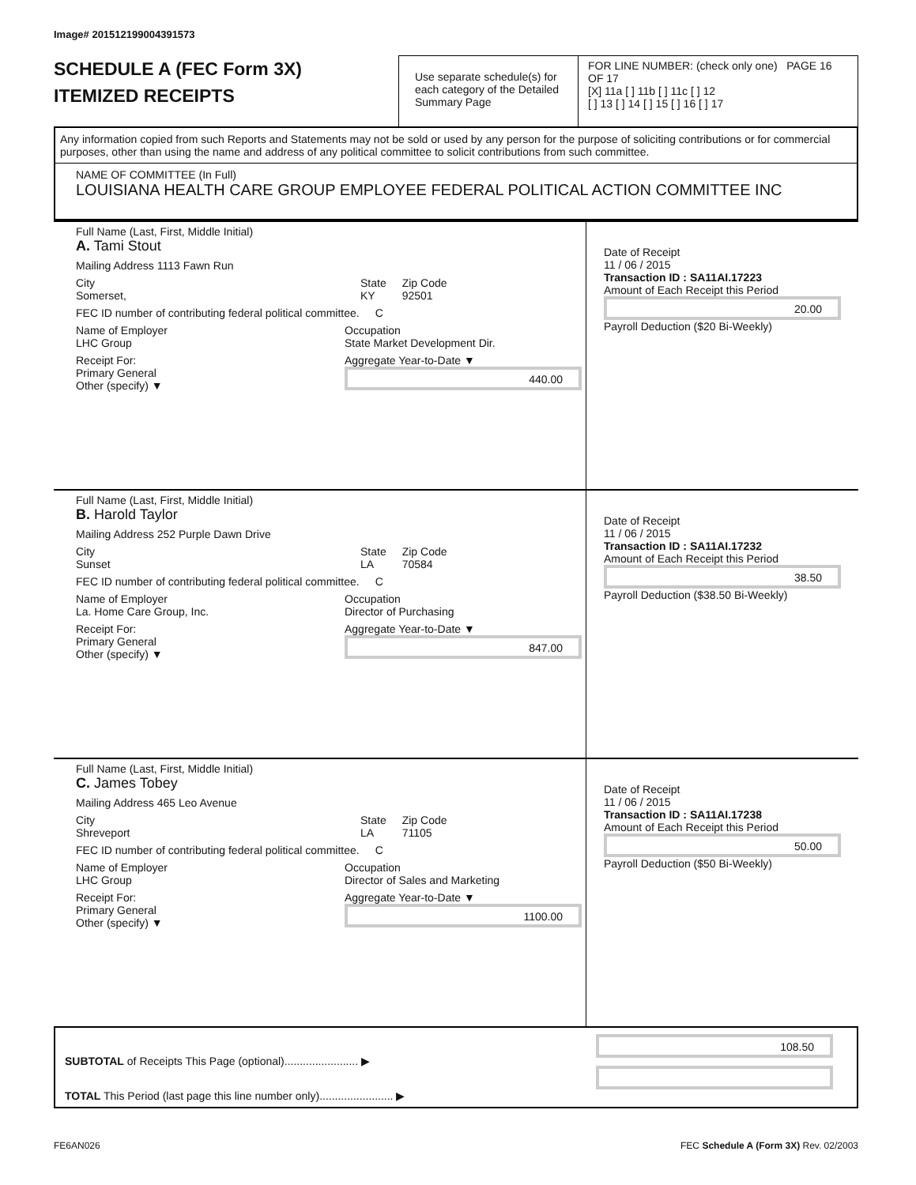Image# 201512199004391573
SCHEDULE A (FEC Form 3X)
ITEMIZED RECEIPTS
Use separate schedule(s) for each category of the Detailed Summary Page
FOR LINE NUMBER: (check only one) PAGE 16 OF 17
[X] 11a [ ] 11b [ ] 11c [ ] 12
[ ] 13 [ ] 14 [ ] 15 [ ] 16 [ ] 17
Any information copied from such Reports and Statements may not be sold or used by any person for the purpose of soliciting contributions or for commercial purposes, other than using the name and address of any political committee to solicit contributions from such committee.
NAME OF COMMITTEE (In Full)
LOUISIANA HEALTH CARE GROUP EMPLOYEE FEDERAL POLITICAL ACTION COMMITTEE INC
Full Name (Last, First, Middle Initial)
A. Tami Stout
Mailing Address 1113 Fawn Run
City
Somerset, State
KY Zip Code
92501
FEC ID number of contributing federal political committee. C
Name of Employer
LHC Group Occupation
State Market Development Dir.
Receipt For:
Primary General
Other (specify) ▼ Aggregate Year-to-Date ▼
440.00
Date of Receipt
11 / 06 / 2015
Transaction ID : SA11AI.17223
Amount of Each Receipt this Period
20.00
Payroll Deduction ($20 Bi-Weekly)
Full Name (Last, First, Middle Initial)
B. Harold Taylor
Mailing Address 252 Purple Dawn Drive
City
Sunset State
LA Zip Code
70584
FEC ID number of contributing federal political committee. C
Name of Employer
La. Home Care Group, Inc. Occupation
Director of Purchasing
Receipt For:
Primary General
Other (specify) ▼ Aggregate Year-to-Date ▼
847.00
Date of Receipt
11 / 06 / 2015
Transaction ID : SA11AI.17232
Amount of Each Receipt this Period
38.50
Payroll Deduction ($38.50 Bi-Weekly)
Full Name (Last, First, Middle Initial)
C. James Tobey
Mailing Address 465 Leo Avenue
City
Shreveport State
LA Zip Code
71105
FEC ID number of contributing federal political committee. C
Name of Employer
LHC Group Occupation
Director of Sales and Marketing
Receipt For:
Primary General
Other (specify) ▼ Aggregate Year-to-Date ▼
1100.00
Date of Receipt
11 / 06 / 2015
Transaction ID : SA11AI.17238
Amount of Each Receipt this Period
50.00
Payroll Deduction ($50 Bi-Weekly)
SUBTOTAL of Receipts This Page (optional)........................ ▶
TOTAL This Period (last page this line number only)........................ ▶
108.50
FE6AN026 FEC Schedule A (Form 3X) Rev. 02/2003